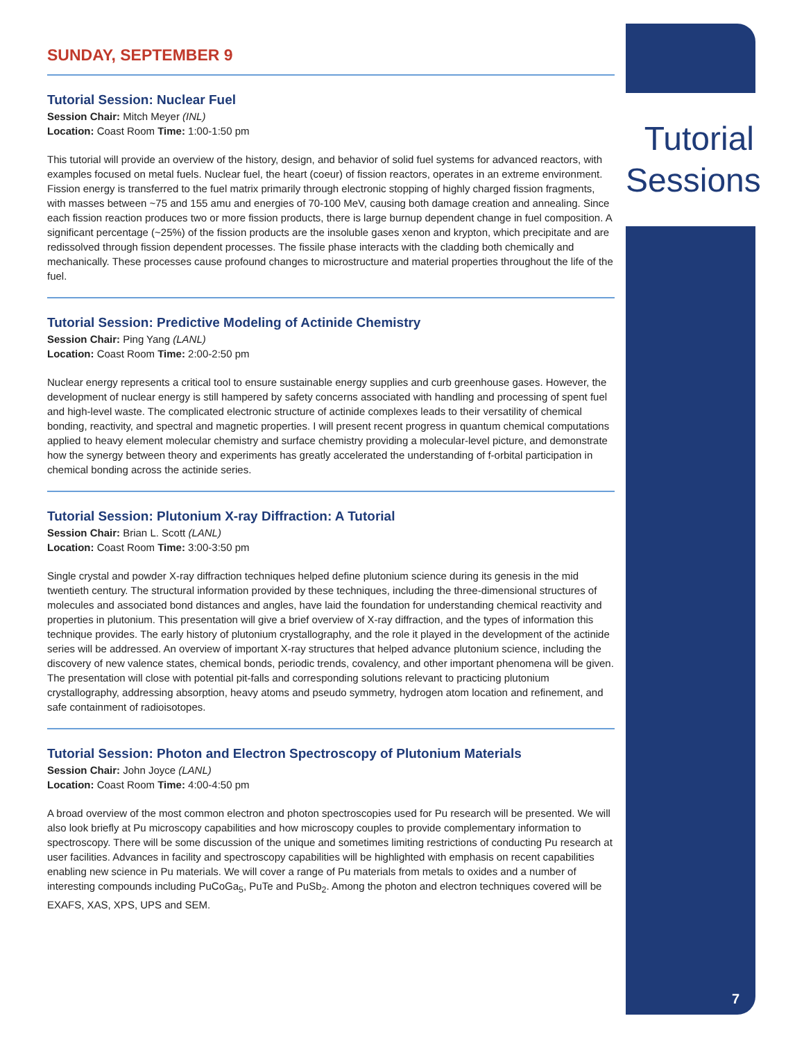Tutorial Sessions
7
SUNDAY, SEPTEMBER 9
Tutorial Session: Nuclear Fuel
Session Chair: Mitch Meyer (INL)
Location: Coast Room Time: 1:00-1:50 pm
This tutorial will provide an overview of the history, design, and behavior of solid fuel systems for advanced reactors, with examples focused on metal fuels. Nuclear fuel, the heart (coeur) of fission reactors, operates in an extreme environment. Fission energy is transferred to the fuel matrix primarily through electronic stopping of highly charged fission fragments, with masses between ~75 and 155 amu and energies of 70-100 MeV, causing both damage creation and annealing. Since each fission reaction produces two or more fission products, there is large burnup dependent change in fuel composition. A significant percentage (~25%) of the fission products are the insoluble gases xenon and krypton, which precipitate and are redissolved through fission dependent processes. The fissile phase interacts with the cladding both chemically and mechanically. These processes cause profound changes to microstructure and material properties throughout the life of the fuel.
Tutorial Session: Predictive Modeling of Actinide Chemistry
Session Chair: Ping Yang (LANL)
Location: Coast Room Time: 2:00-2:50 pm
Nuclear energy represents a critical tool to ensure sustainable energy supplies and curb greenhouse gases. However, the development of nuclear energy is still hampered by safety concerns associated with handling and processing of spent fuel and high-level waste. The complicated electronic structure of actinide complexes leads to their versatility of chemical bonding, reactivity, and spectral and magnetic properties. I will present recent progress in quantum chemical computations applied to heavy element molecular chemistry and surface chemistry providing a molecular-level picture, and demonstrate how the synergy between theory and experiments has greatly accelerated the understanding of f-orbital participation in chemical bonding across the actinide series.
Tutorial Session: Plutonium X-ray Diffraction: A Tutorial
Session Chair: Brian L. Scott (LANL)
Location: Coast Room Time: 3:00-3:50 pm
Single crystal and powder X-ray diffraction techniques helped define plutonium science during its genesis in the mid twentieth century. The structural information provided by these techniques, including the three-dimensional structures of molecules and associated bond distances and angles, have laid the foundation for understanding chemical reactivity and properties in plutonium. This presentation will give a brief overview of X-ray diffraction, and the types of information this technique provides. The early history of plutonium crystallography, and the role it played in the development of the actinide series will be addressed. An overview of important X-ray structures that helped advance plutonium science, including the discovery of new valence states, chemical bonds, periodic trends, covalency, and other important phenomena will be given. The presentation will close with potential pit-falls and corresponding solutions relevant to practicing plutonium crystallography, addressing absorption, heavy atoms and pseudo symmetry, hydrogen atom location and refinement, and safe containment of radioisotopes.
Tutorial Session: Photon and Electron Spectroscopy of Plutonium Materials
Session Chair: John Joyce (LANL)
Location: Coast Room Time: 4:00-4:50 pm
A broad overview of the most common electron and photon spectroscopies used for Pu research will be presented. We will also look briefly at Pu microscopy capabilities and how microscopy couples to provide complementary information to spectroscopy. There will be some discussion of the unique and sometimes limiting restrictions of conducting Pu research at user facilities. Advances in facility and spectroscopy capabilities will be highlighted with emphasis on recent capabilities enabling new science in Pu materials. We will cover a range of Pu materials from metals to oxides and a number of interesting compounds including PuCoGa<sub>5</sub>, PuTe and PuSb<sub>2</sub>. Among the photon and electron techniques covered will be EXAFS, XAS, XPS, UPS and SEM.